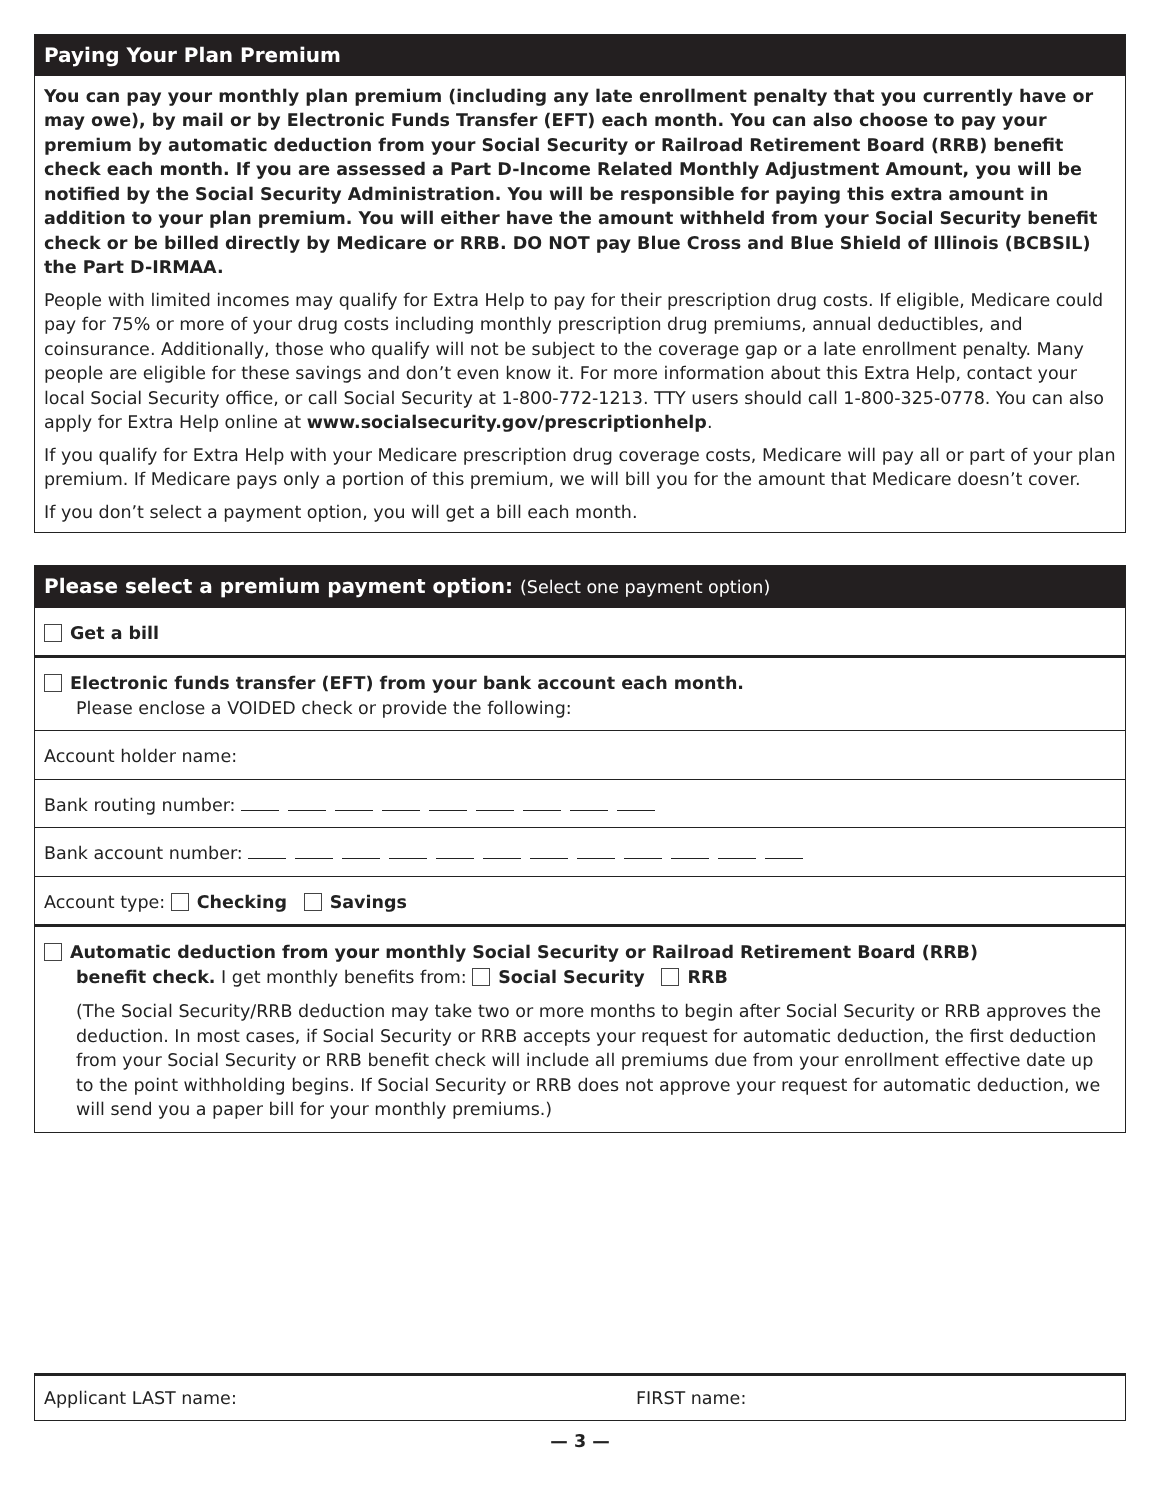Paying Your Plan Premium
You can pay your monthly plan premium (including any late enrollment penalty that you currently have or may owe), by mail or by Electronic Funds Transfer (EFT) each month. You can also choose to pay your premium by automatic deduction from your Social Security or Railroad Retirement Board (RRB) benefit check each month. If you are assessed a Part D-Income Related Monthly Adjustment Amount, you will be notified by the Social Security Administration. You will be responsible for paying this extra amount in addition to your plan premium. You will either have the amount withheld from your Social Security benefit check or be billed directly by Medicare or RRB. DO NOT pay Blue Cross and Blue Shield of Illinois (BCBSIL) the Part D-IRMAA.
People with limited incomes may qualify for Extra Help to pay for their prescription drug costs. If eligible, Medicare could pay for 75% or more of your drug costs including monthly prescription drug premiums, annual deductibles, and coinsurance. Additionally, those who qualify will not be subject to the coverage gap or a late enrollment penalty. Many people are eligible for these savings and don’t even know it. For more information about this Extra Help, contact your local Social Security office, or call Social Security at 1-800-772-1213. TTY users should call 1-800-325-0778. You can also apply for Extra Help online at www.socialsecurity.gov/prescriptionhelp.
If you qualify for Extra Help with your Medicare prescription drug coverage costs, Medicare will pay all or part of your plan premium. If Medicare pays only a portion of this premium, we will bill you for the amount that Medicare doesn’t cover.
If you don’t select a payment option, you will get a bill each month.
Please select a premium payment option: (Select one payment option)
Get a bill
Electronic funds transfer (EFT) from your bank account each month.
Please enclose a VOIDED check or provide the following:
Account holder name:
Bank routing number:
Bank account number:
Account type: Checking Savings
Automatic deduction from your monthly Social Security or Railroad Retirement Board (RRB)
benefit check. I get monthly benefits from: Social Security RRB
(The Social Security/RRB deduction may take two or more months to begin after Social Security or RRB approves the deduction. In most cases, if Social Security or RRB accepts your request for automatic deduction, the first deduction from your Social Security or RRB benefit check will include all premiums due from your enrollment effective date up to the point withholding begins. If Social Security or RRB does not approve your request for automatic deduction, we will send you a paper bill for your monthly premiums.)
Applicant LAST name: FIRST name:
— 3 —